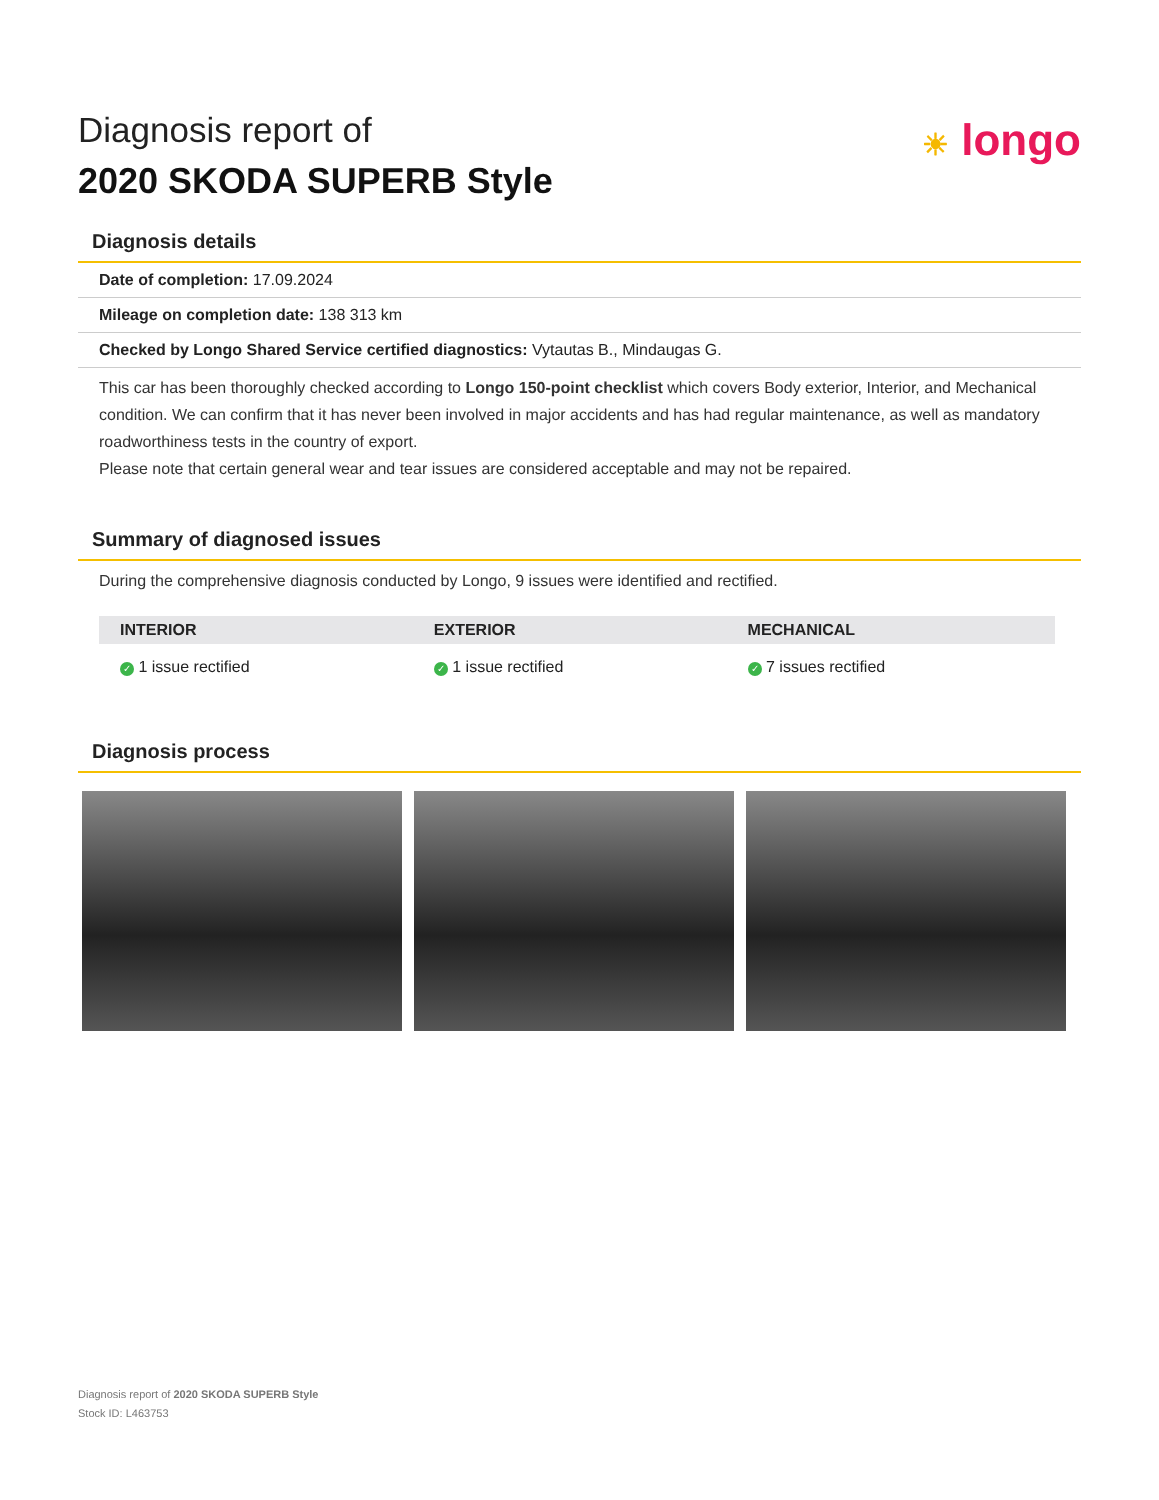Diagnosis report of
2020 SKODA SUPERB Style
☀ longo
Diagnosis details
Date of completion: 17.09.2024
Mileage on completion date: 138 313 km
Checked by Longo Shared Service certified diagnostics: Vytautas B., Mindaugas G.
This car has been thoroughly checked according to Longo 150-point checklist which covers Body exterior, Interior, and Mechanical condition. We can confirm that it has never been involved in major accidents and has had regular maintenance, as well as mandatory roadworthiness tests in the country of export.
Please note that certain general wear and tear issues are considered acceptable and may not be repaired.
Summary of diagnosed issues
During the comprehensive diagnosis conducted by Longo, 9 issues were identified and rectified.
| INTERIOR | EXTERIOR | MECHANICAL |
| --- | --- | --- |
| ✓ 1 issue rectified | ✓ 1 issue rectified | ✓ 7 issues rectified |
Diagnosis process
Diagnosis report of 2020 SKODA SUPERB Style
Stock ID: L463753